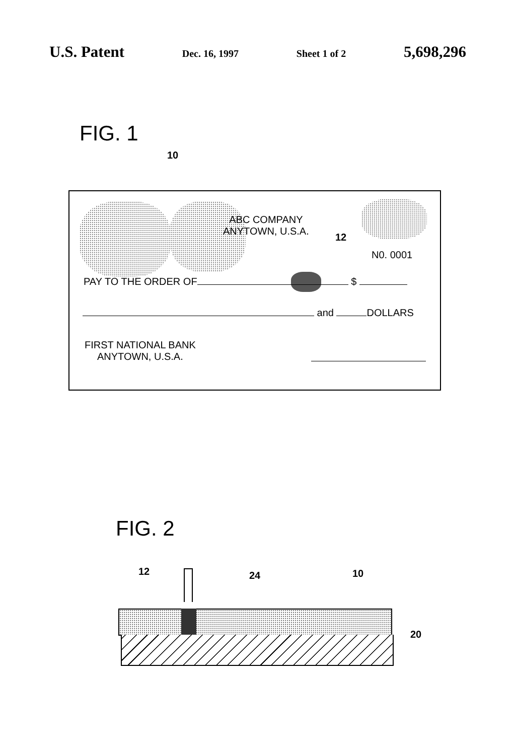U.S. Patent Dec. 16, 1997 Sheet 1 of 2 5,698,296
FIG. 1
10
ABC COMPANY
ANYTOWN, U.S.A.
12
N0. 0001
PAY TO THE ORDER OF $
and DOLLARS
FIRST NATIONAL BANK
ANYTOWN, U.S.A.
FIG. 2
12 24 10
20